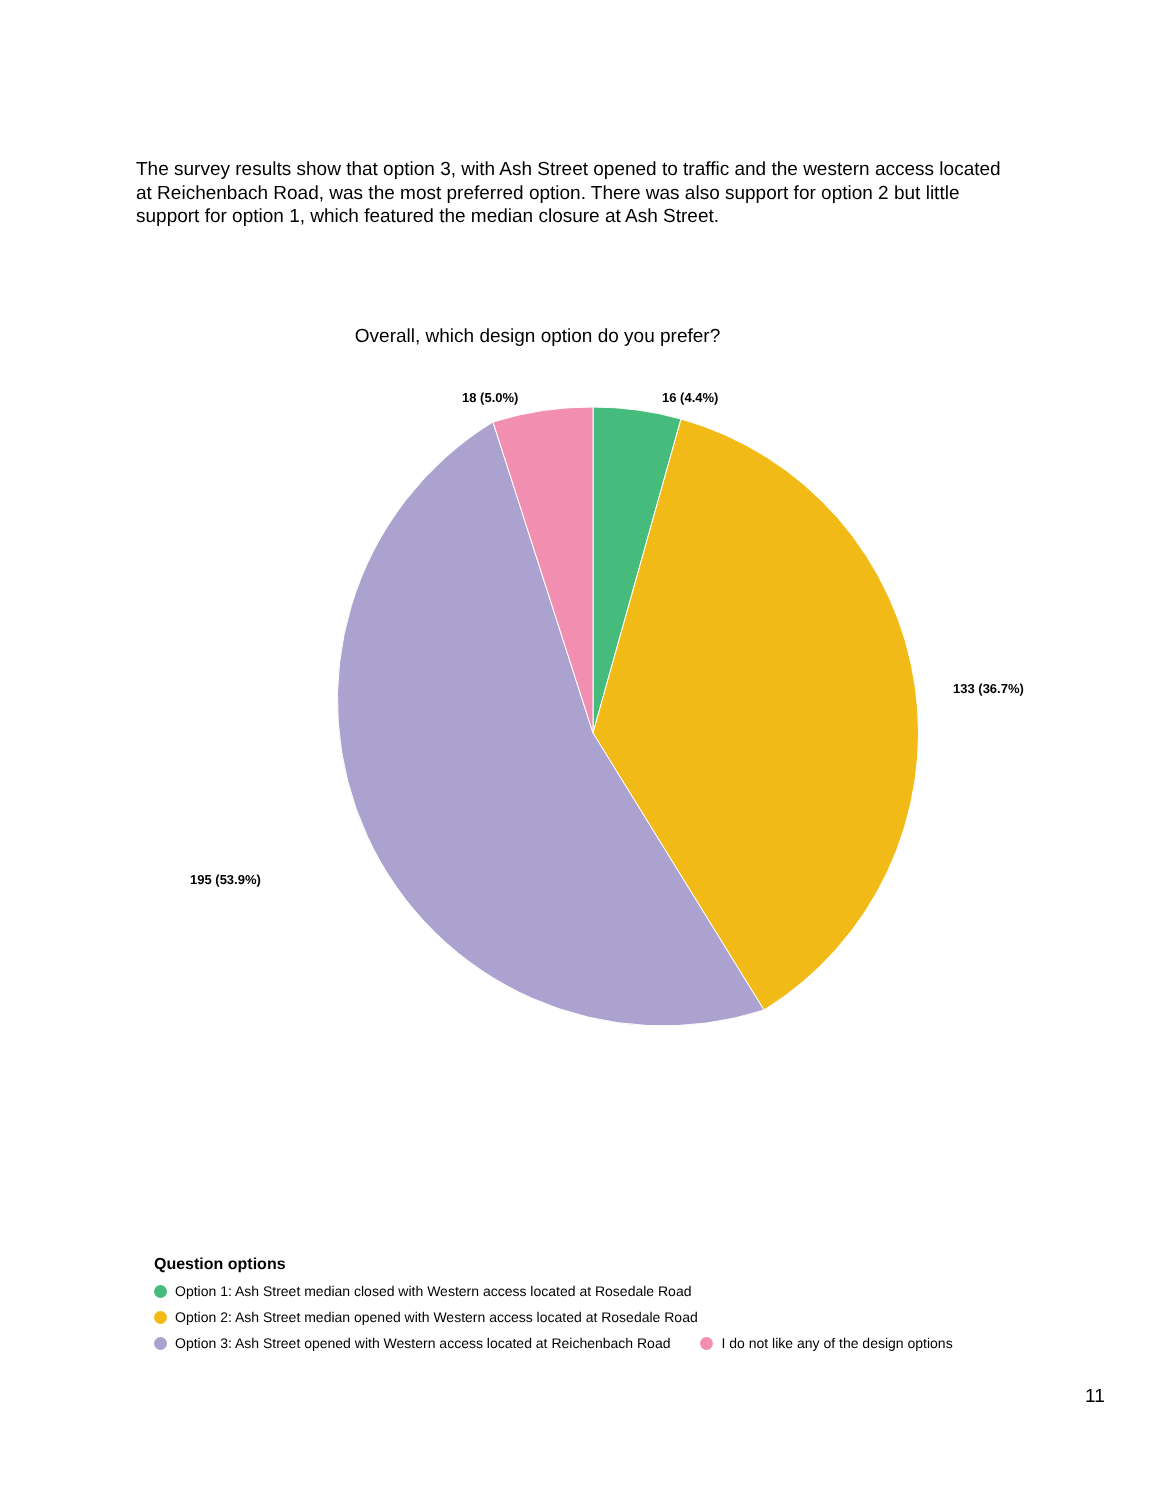The survey results show that option 3, with Ash Street opened to traffic and the western access located at Reichenbach Road, was the most preferred option. There was also support for option 2 but little support for option 1, which featured the median closure at Ash Street.
Overall, which design option do you prefer?
16 (4.4%)
18 (5.0%)
133 (36.7%)
195 (53.9%)
Question options
Option 1: Ash Street median closed with Western access located at Rosedale Road
Option 2: Ash Street median opened with Western access located at Rosedale Road
Option 3: Ash Street opened with Western access located at Reichenbach Road I do not like any of the design options
11